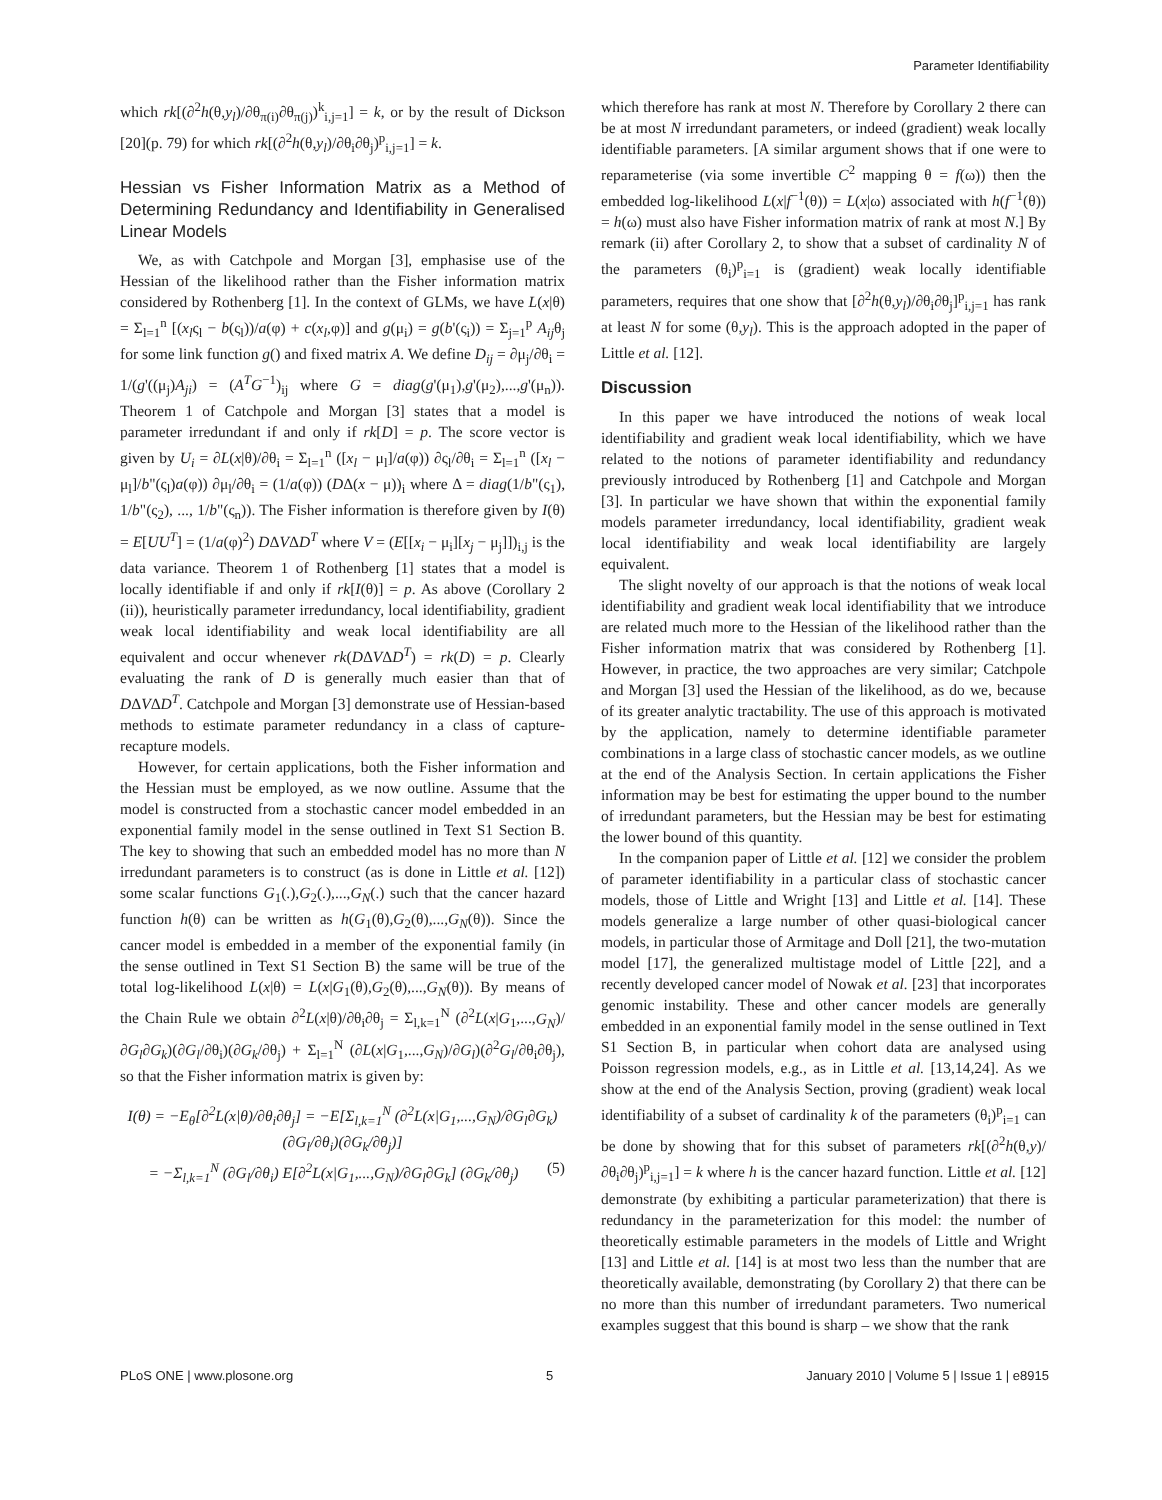Parameter Identifiability
which rk[(∂<sup>2</sup>h(θ,y<sub>l</sub>)/∂θ<sub>π(i)</sub>∂θ<sub>π(j)</sub>)<sup>k</sup><sub>i,j=1</sub>] = k, or by the result of Dickson [20](p. 79) for which rk[(∂<sup>2</sup>h(θ,y<sub>l</sub>)/∂θ<sub>i</sub>∂θ<sub>j</sub>)<sup>p</sup><sub>i,j=1</sub>] = k.
Hessian vs Fisher Information Matrix as a Method of Determining Redundancy and Identifiability in Generalised Linear Models
We, as with Catchpole and Morgan [3], emphasise use of the Hessian of the likelihood rather than the Fisher information matrix considered by Rothenberg [1]. In the context of GLMs, we have L(x|θ) = Σ<sub>l=1</sub><sup>n</sup> [(x<sub>l</sub>ς<sub>l</sub> − b(ς<sub>l</sub>))/a(φ) + c(x<sub>l</sub>,φ)] and g(μ<sub>i</sub>) = g(b'(ς<sub>i</sub>)) = Σ<sub>j=1</sub><sup>p</sup> A<sub>ij</sub>θ<sub>j</sub> for some link function g() and fixed matrix A. We define D<sub>ij</sub> = ∂μ<sub>j</sub>/∂θ<sub>i</sub> = 1/(g'((μ<sub>j</sub>)A<sub>ji</sub>) = (A<sup>T</sup>G<sup>−1</sup>)<sub>ij</sub> where G = diag(g'(μ<sub>1</sub>),g'(μ<sub>2</sub>),...,g'(μ<sub>n</sub>)). Theorem 1 of Catchpole and Morgan [3] states that a model is parameter irredundant if and only if rk[D] = p. The score vector is given by U<sub>i</sub> = ∂L(x|θ)/∂θ<sub>i</sub> = Σ<sub>l=1</sub><sup>n</sup> ([x<sub>l</sub> − μ<sub>l</sub>]/a(φ)) ∂ς<sub>l</sub>/∂θ<sub>i</sub> = Σ<sub>l=1</sub><sup>n</sup> ([x<sub>l</sub> − μ<sub>l</sub>]/b"(ς<sub>l</sub>)a(φ)) ∂μ<sub>l</sub>/∂θ<sub>i</sub> = (1/a(φ)) (DΔ(x − μ))<sub>i</sub> where Δ = diag(1/b"(ς<sub>1</sub>), 1/b"(ς<sub>2</sub>), ..., 1/b"(ς<sub>n</sub>)). The Fisher information is therefore given by I(θ) = E[UU<sup>T</sup>] = (1/a(φ)<sup>2</sup>) DΔVΔD<sup>T</sup> where V = (E[[x<sub>i</sub> − μ<sub>i</sub>][x<sub>j</sub> − μ<sub>j</sub>]])<sub>i,j</sub> is the data variance. Theorem 1 of Rothenberg [1] states that a model is locally identifiable if and only if rk[I(θ)] = p. As above (Corollary 2 (ii)), heuristically parameter irredundancy, local identifiability, gradient weak local identifiability and weak local identifiability are all equivalent and occur whenever rk(DΔVΔD<sup>T</sup>) = rk(D) = p. Clearly evaluating the rank of D is generally much easier than that of DΔVΔD<sup>T</sup>. Catchpole and Morgan [3] demonstrate use of Hessian-based methods to estimate parameter redundancy in a class of capture-recapture models.
However, for certain applications, both the Fisher information and the Hessian must be employed, as we now outline. Assume that the model is constructed from a stochastic cancer model embedded in an exponential family model in the sense outlined in Text S1 Section B. The key to showing that such an embedded model has no more than N irredundant parameters is to construct (as is done in Little et al. [12]) some scalar functions G<sub>1</sub>(.),G<sub>2</sub>(.),...,G<sub>N</sub>(.) such that the cancer hazard function h(θ) can be written as h(G<sub>1</sub>(θ),G<sub>2</sub>(θ),...,G<sub>N</sub>(θ)). Since the cancer model is embedded in a member of the exponential family (in the sense outlined in Text S1 Section B) the same will be true of the total log-likelihood L(x|θ) = L(x|G<sub>1</sub>(θ),G<sub>2</sub>(θ),...,G<sub>N</sub>(θ)). By means of the Chain Rule we obtain ∂<sup>2</sup>L(x|θ)/∂θ<sub>i</sub>∂θ<sub>j</sub> = Σ<sub>l,k=1</sub><sup>N</sup> (∂<sup>2</sup>L(x|G<sub>1</sub>,...,G<sub>N</sub>)/∂G<sub>l</sub>∂G<sub>k</sub>)(∂G<sub>l</sub>/∂θ<sub>i</sub>)(∂G<sub>k</sub>/∂θ<sub>j</sub>) + Σ<sub>l=1</sub><sup>N</sup> (∂L(x|G<sub>1</sub>,...,G<sub>N</sub>)/∂G<sub>l</sub>)(∂<sup>2</sup>G<sub>l</sub>/∂θ<sub>i</sub>∂θ<sub>j</sub>), so that the Fisher information matrix is given by:
I(θ) = −E<sub>θ</sub>[∂<sup>2</sup>L(x|θ)/∂θ<sub>i</sub>∂θ<sub>j</sub>] = −E[Σ<sub>l,k=1</sub><sup>N</sup> (∂<sup>2</sup>L(x|G<sub>1</sub>,...,G<sub>N</sub>)/∂G<sub>l</sub>∂G<sub>k</sub>)(∂G<sub>l</sub>/∂θ<sub>i</sub>)(∂G<sub>k</sub>/∂θ<sub>j</sub>)]
= −Σ<sub>l,k=1</sub><sup>N</sup> (∂G<sub>l</sub>/∂θ<sub>i</sub>) E[∂<sup>2</sup>L(x|G<sub>1</sub>,...,G<sub>N</sub>)/∂G<sub>l</sub>∂G<sub>k</sub>] (∂G<sub>k</sub>/∂θ<sub>j</sub>) (5)
which therefore has rank at most N. Therefore by Corollary 2 there can be at most N irredundant parameters, or indeed (gradient) weak locally identifiable parameters. [A similar argument shows that if one were to reparameterise (via some invertible C<sup>2</sup> mapping θ = f(ω)) then the embedded log-likelihood L(x|f<sup>−1</sup>(θ)) = L(x|ω) associated with h(f<sup>−1</sup>(θ)) = h(ω) must also have Fisher information matrix of rank at most N.] By remark (ii) after Corollary 2, to show that a subset of cardinality N of the parameters (θ<sub>i</sub>)<sup>p</sup><sub>i=1</sub> is (gradient) weak locally identifiable parameters, requires that one show that [∂<sup>2</sup>h(θ,y<sub>l</sub>)/∂θ<sub>i</sub>∂θ<sub>j</sub>]<sup>p</sup><sub>i,j=1</sub> has rank at least N for some (θ,y<sub>l</sub>). This is the approach adopted in the paper of Little et al. [12].
Discussion
In this paper we have introduced the notions of weak local identifiability and gradient weak local identifiability, which we have related to the notions of parameter identifiability and redundancy previously introduced by Rothenberg [1] and Catchpole and Morgan [3]. In particular we have shown that within the exponential family models parameter irredundancy, local identifiability, gradient weak local identifiability and weak local identifiability are largely equivalent.
The slight novelty of our approach is that the notions of weak local identifiability and gradient weak local identifiability that we introduce are related much more to the Hessian of the likelihood rather than the Fisher information matrix that was considered by Rothenberg [1]. However, in practice, the two approaches are very similar; Catchpole and Morgan [3] used the Hessian of the likelihood, as do we, because of its greater analytic tractability. The use of this approach is motivated by the application, namely to determine identifiable parameter combinations in a large class of stochastic cancer models, as we outline at the end of the Analysis Section. In certain applications the Fisher information may be best for estimating the upper bound to the number of irredundant parameters, but the Hessian may be best for estimating the lower bound of this quantity.
In the companion paper of Little et al. [12] we consider the problem of parameter identifiability in a particular class of stochastic cancer models, those of Little and Wright [13] and Little et al. [14]. These models generalize a large number of other quasi-biological cancer models, in particular those of Armitage and Doll [21], the two-mutation model [17], the generalized multistage model of Little [22], and a recently developed cancer model of Nowak et al. [23] that incorporates genomic instability. These and other cancer models are generally embedded in an exponential family model in the sense outlined in Text S1 Section B, in particular when cohort data are analysed using Poisson regression models, e.g., as in Little et al. [13,14,24]. As we show at the end of the Analysis Section, proving (gradient) weak local identifiability of a subset of cardinality k of the parameters (θ<sub>i</sub>)<sup>p</sup><sub>i=1</sub> can be done by showing that for this subset of parameters rk[(∂<sup>2</sup>h(θ,y)/∂θ<sub>i</sub>∂θ<sub>j</sub>)<sup>p</sup><sub>i,j=1</sub>] = k where h is the cancer hazard function. Little et al. [12] demonstrate (by exhibiting a particular parameterization) that there is redundancy in the parameterization for this model: the number of theoretically estimable parameters in the models of Little and Wright [13] and Little et al. [14] is at most two less than the number that are theoretically available, demonstrating (by Corollary 2) that there can be no more than this number of irredundant parameters. Two numerical examples suggest that this bound is sharp – we show that the rank
PLoS ONE | www.plosone.org 5 January 2010 | Volume 5 | Issue 1 | e8915